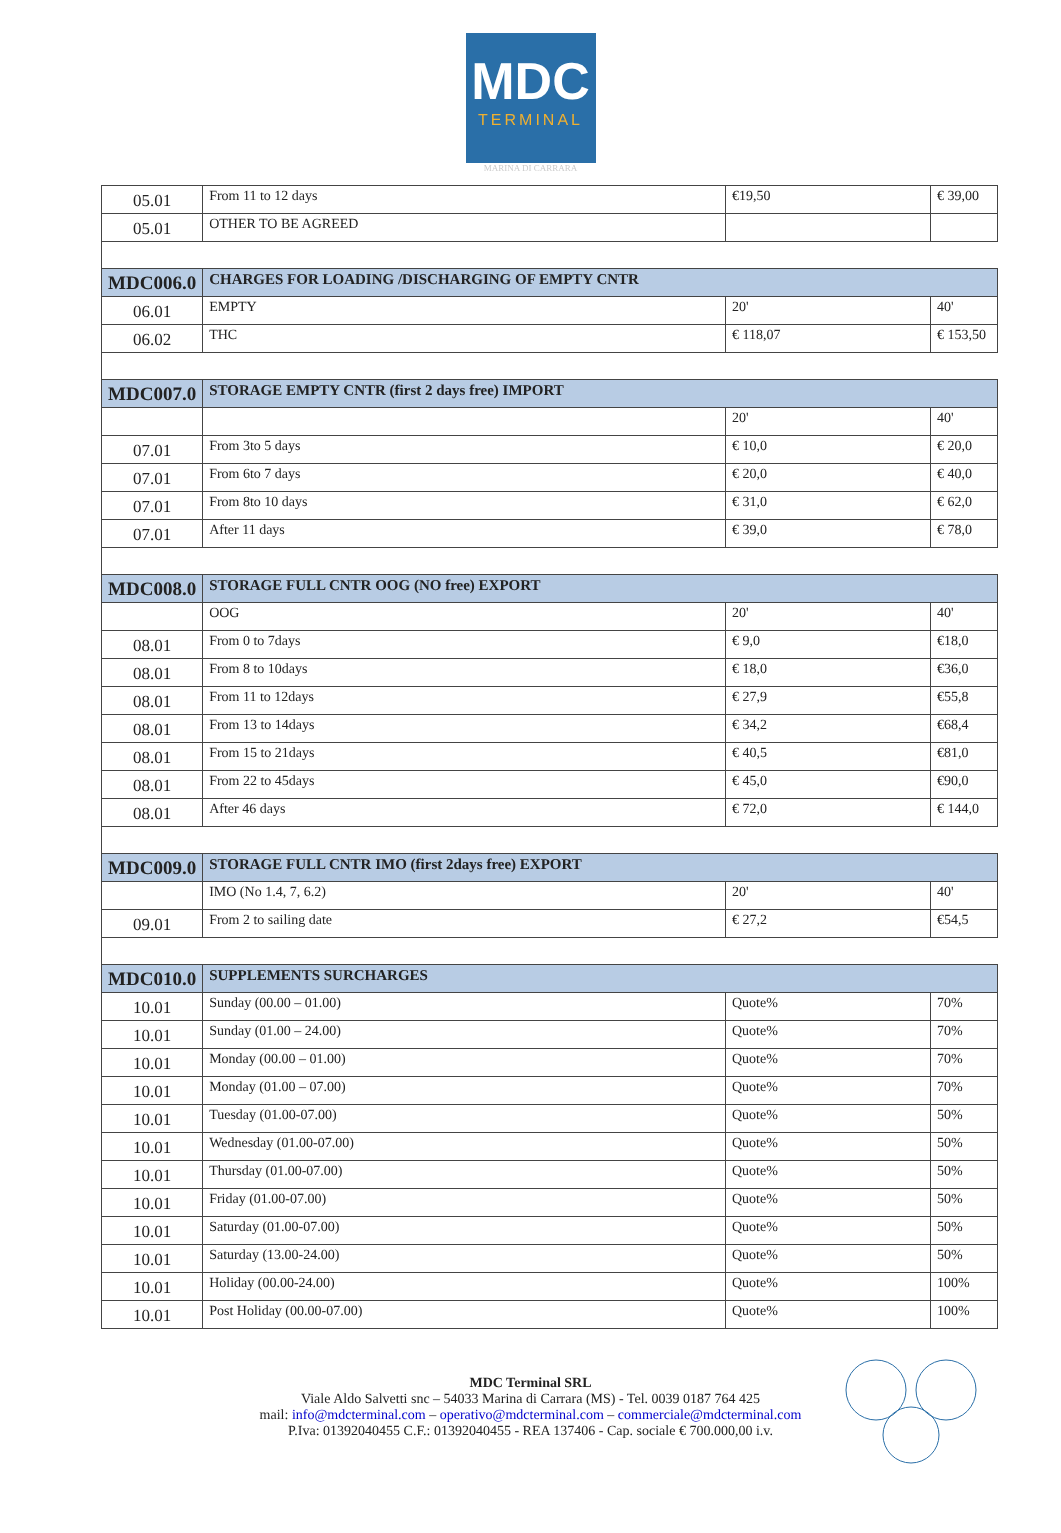MDC
TERMINAL
MARINA DI CARRARA
| 05.01 | From 11 to 12 days | €19,50 | € 39,00 |
| 05.01 | OTHER TO BE AGREED | | |
| MDC006.0 | CHARGES FOR LOADING /DISCHARGING OF EMPTY CNTR | | |
| 06.01 | EMPTY | 20' | 40' |
| 06.02 | THC | € 118,07 | € 153,50 |
| MDC007.0 | STORAGE EMPTY CNTR (first 2 days free) IMPORT | | |
| | | 20' | 40' |
| 07.01 | From 3to 5 days | € 10,0 | € 20,0 |
| 07.01 | From 6to 7 days | € 20,0 | € 40,0 |
| 07.01 | From 8to 10 days | € 31,0 | € 62,0 |
| 07.01 | After 11 days | € 39,0 | € 78,0 |
| MDC008.0 | STORAGE FULL CNTR OOG (NO free) EXPORT | | |
| | OOG | 20' | 40' |
| 08.01 | From 0 to 7days | € 9,0 | €18,0 |
| 08.01 | From 8 to 10days | € 18,0 | €36,0 |
| 08.01 | From 11 to 12days | € 27,9 | €55,8 |
| 08.01 | From 13 to 14days | € 34,2 | €68,4 |
| 08.01 | From 15 to 21days | € 40,5 | €81,0 |
| 08.01 | From 22 to 45days | € 45,0 | €90,0 |
| 08.01 | After 46 days | € 72,0 | € 144,0 |
| MDC009.0 | STORAGE FULL CNTR IMO (first 2days free) EXPORT | | |
| | IMO (No 1.4, 7, 6.2) | 20' | 40' |
| 09.01 | From 2 to sailing date | € 27,2 | €54,5 |
| MDC010.0 | SUPPLEMENTS SURCHARGES | | |
| 10.01 | Sunday (00.00 – 01.00) | Quote% | 70% |
| 10.01 | Sunday (01.00 – 24.00) | Quote% | 70% |
| 10.01 | Monday (00.00 – 01.00) | Quote% | 70% |
| 10.01 | Monday (01.00 – 07.00) | Quote% | 70% |
| 10.01 | Tuesday (01.00-07.00) | Quote% | 50% |
| 10.01 | Wednesday (01.00-07.00) | Quote% | 50% |
| 10.01 | Thursday (01.00-07.00) | Quote% | 50% |
| 10.01 | Friday (01.00-07.00) | Quote% | 50% |
| 10.01 | Saturday (01.00-07.00) | Quote% | 50% |
| 10.01 | Saturday (13.00-24.00) | Quote% | 50% |
| 10.01 | Holiday (00.00-24.00) | Quote% | 100% |
| 10.01 | Post Holiday (00.00-07.00) | Quote% | 100% |
MDC Terminal SRL
Viale Aldo Salvetti snc – 54033 Marina di Carrara (MS) - Tel. 0039 0187 764 425
mail: info@mdcterminal.com – operativo@mdcterminal.com – commerciale@mdcterminal.com
P.Iva: 01392040455 C.F.: 01392040455 - REA 137406 - Cap. sociale € 700.000,00 i.v.